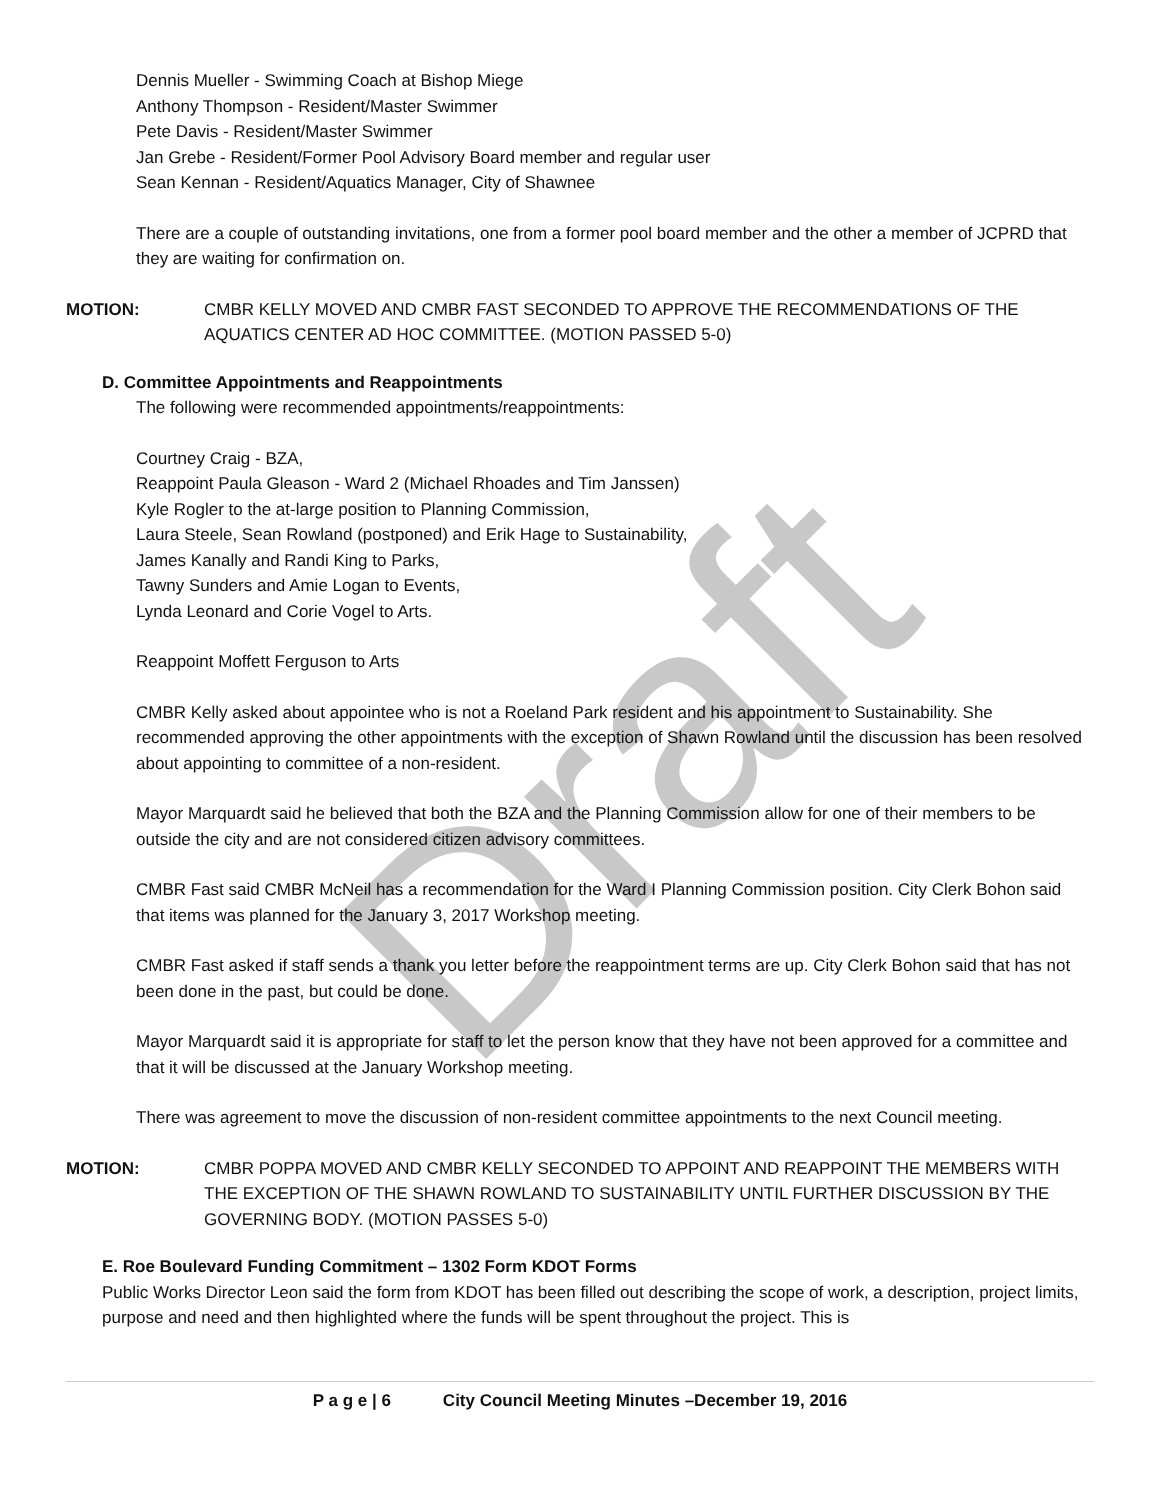Draft
Dennis Mueller - Swimming Coach at Bishop Miege
Anthony Thompson - Resident/Master Swimmer
Pete Davis - Resident/Master Swimmer
Jan Grebe - Resident/Former Pool Advisory Board member and regular user
Sean Kennan - Resident/Aquatics Manager, City of Shawnee
There are a couple of outstanding invitations, one from a former pool board member and the other a member of JCPRD that they are waiting for confirmation on.
MOTION: CMBR KELLY MOVED AND CMBR FAST SECONDED TO APPROVE THE RECOMMENDATIONS OF THE AQUATICS CENTER AD HOC COMMITTEE. (MOTION PASSED 5-0)
D. Committee Appointments and Reappointments
The following were recommended appointments/reappointments:
Courtney Craig - BZA,
Reappoint Paula Gleason - Ward 2 (Michael Rhoades and Tim Janssen)
Kyle Rogler to the at-large position to Planning Commission,
Laura Steele, Sean Rowland (postponed) and Erik Hage to Sustainability,
James Kanally and Randi King to Parks,
Tawny Sunders and Amie Logan to Events,
Lynda Leonard and Corie Vogel to Arts.
Reappoint Moffett Ferguson to Arts
CMBR Kelly asked about appointee who is not a Roeland Park resident and his appointment to Sustainability. She recommended approving the other appointments with the exception of Shawn Rowland until the discussion has been resolved about appointing to committee of a non-resident.
Mayor Marquardt said he believed that both the BZA and the Planning Commission allow for one of their members to be outside the city and are not considered citizen advisory committees.
CMBR Fast said CMBR McNeil has a recommendation for the Ward I Planning Commission position. City Clerk Bohon said that items was planned for the January 3, 2017 Workshop meeting.
CMBR Fast asked if staff sends a thank you letter before the reappointment terms are up. City Clerk Bohon said that has not been done in the past, but could be done.
Mayor Marquardt said it is appropriate for staff to let the person know that they have not been approved for a committee and that it will be discussed at the January Workshop meeting.
There was agreement to move the discussion of non-resident committee appointments to the next Council meeting.
MOTION: CMBR POPPA MOVED AND CMBR KELLY SECONDED TO APPOINT AND REAPPOINT THE MEMBERS WITH THE EXCEPTION OF THE SHAWN ROWLAND TO SUSTAINABILITY UNTIL FURTHER DISCUSSION BY THE GOVERNING BODY. (MOTION PASSES 5-0)
E. Roe Boulevard Funding Commitment – 1302 Form KDOT Forms
Public Works Director Leon said the form from KDOT has been filled out describing the scope of work, a description, project limits, purpose and need and then highlighted where the funds will be spent throughout the project. This is
P a g e | 6 City Council Meeting Minutes –December 19, 2016